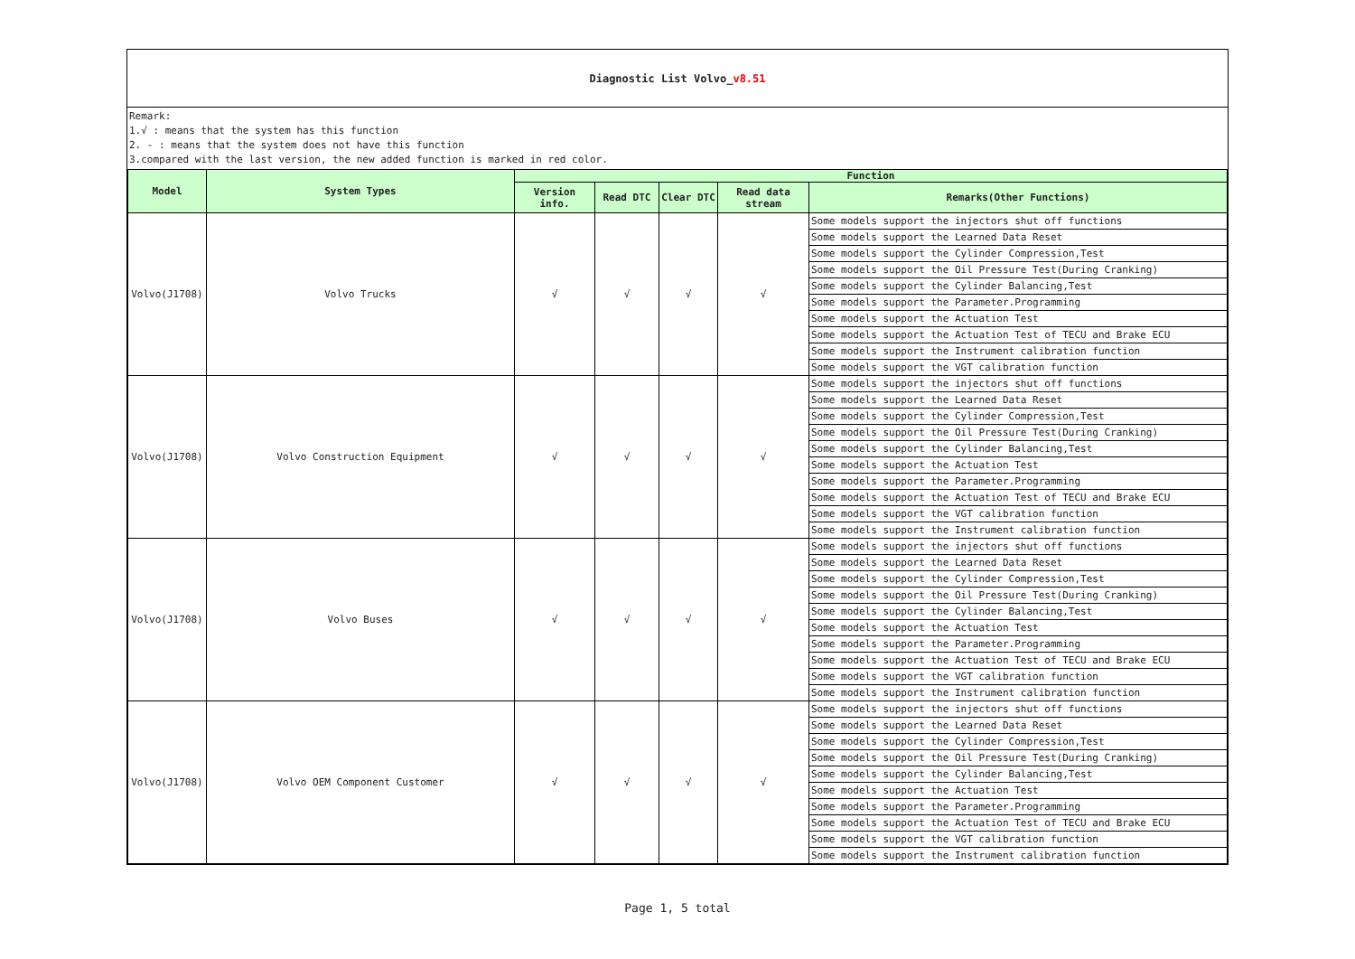Diagnostic List Volvo_v8.51
Remark:
1.√ : means that the system has this function
2. - : means that the system does not have this function
3.compared with the last version, the new added function is marked in red color.
| Model | System Types | Function | | | | |
| --- | --- | --- | --- | --- | --- | --- |
| | | Version info. | Read DTC | Clear DTC | Read data stream | Remarks(Other Functions) |
| Volvo(J1708) | Volvo Trucks | √ | √ | √ | √ | Some models support the injectors shut off functions |
| | | | | | | Some models support the Learned Data Reset |
| | | | | | | Some models support the Cylinder Compression,Test |
| | | | | | | Some models support the Oil Pressure Test(During Cranking) |
| | | | | | | Some models support the Cylinder Balancing,Test |
| | | | | | | Some models support the Parameter.Programming |
| | | | | | | Some models support the Actuation Test |
| | | | | | | Some models support the Actuation Test of TECU and Brake ECU |
| | | | | | | Some models support the Instrument calibration function |
| | | | | | | Some models support the VGT calibration function |
| Volvo(J1708) | Volvo Construction Equipment | √ | √ | √ | √ | Some models support the injectors shut off functions |
| | | | | | | Some models support the Learned Data Reset |
| | | | | | | Some models support the Cylinder Compression,Test |
| | | | | | | Some models support the Oil Pressure Test(During Cranking) |
| | | | | | | Some models support the Cylinder Balancing,Test |
| | | | | | | Some models support the Actuation Test |
| | | | | | | Some models support the Parameter.Programming |
| | | | | | | Some models support the Actuation Test of TECU and Brake ECU |
| | | | | | | Some models support the VGT calibration function |
| | | | | | | Some models support the Instrument calibration function |
| Volvo(J1708) | Volvo Buses | √ | √ | √ | √ | Some models support the injectors shut off functions |
| | | | | | | Some models support the Learned Data Reset |
| | | | | | | Some models support the Cylinder Compression,Test |
| | | | | | | Some models support the Oil Pressure Test(During Cranking) |
| | | | | | | Some models support the Cylinder Balancing,Test |
| | | | | | | Some models support the Actuation Test |
| | | | | | | Some models support the Parameter.Programming |
| | | | | | | Some models support the Actuation Test of TECU and Brake ECU |
| | | | | | | Some models support the VGT calibration function |
| | | | | | | Some models support the Instrument calibration function |
| Volvo(J1708) | Volvo OEM Component Customer | √ | √ | √ | √ | Some models support the injectors shut off functions |
| | | | | | | Some models support the Learned Data Reset |
| | | | | | | Some models support the Cylinder Compression,Test |
| | | | | | | Some models support the Oil Pressure Test(During Cranking) |
| | | | | | | Some models support the Cylinder Balancing,Test |
| | | | | | | Some models support the Actuation Test |
| | | | | | | Some models support the Parameter.Programming |
| | | | | | | Some models support the Actuation Test of TECU and Brake ECU |
| | | | | | | Some models support the VGT calibration function |
| | | | | | | Some models support the Instrument calibration function |
Page 1, 5 total